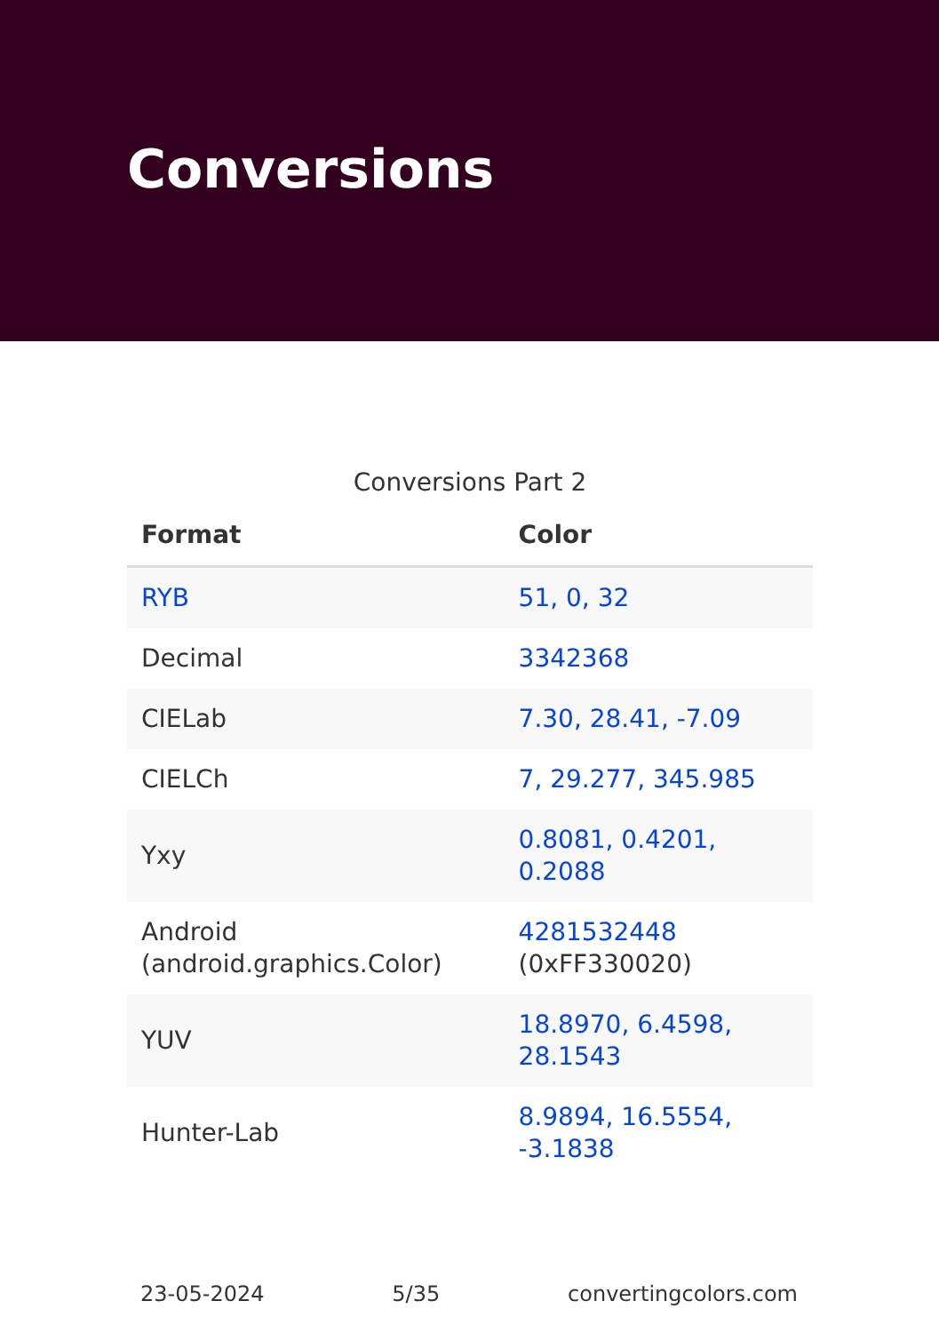Conversions
Conversions Part 2
| Format | Color |
| --- | --- |
| RYB | 51, 0, 32 |
| Decimal | 3342368 |
| CIELab | 7.30, 28.41, -7.09 |
| CIELCh | 7, 29.277, 345.985 |
| Yxy | 0.8081, 0.4201, 0.2088 |
| Android (android.graphics.Color) | 4281532448 (0xFF330020) |
| YUV | 18.8970, 6.4598, 28.1543 |
| Hunter-Lab | 8.9894, 16.5554, -3.1838 |
23-05-2024 5/35 convertingcolors.com